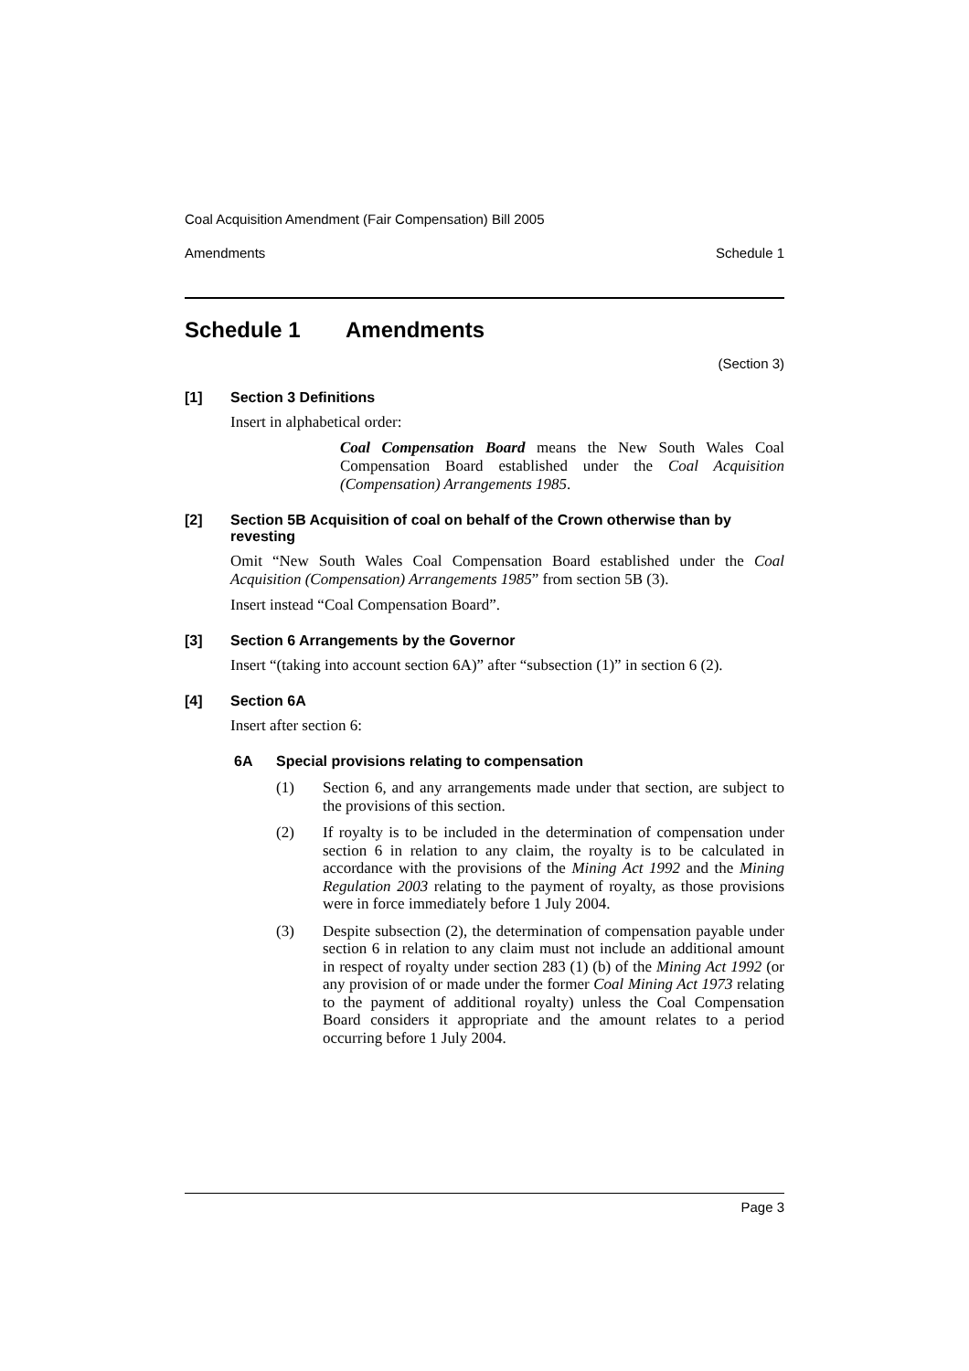Coal Acquisition Amendment (Fair Compensation) Bill 2005
Amendments Schedule 1
Schedule 1 Amendments
(Section 3)
[1] Section 3 Definitions
Insert in alphabetical order:
Coal Compensation Board means the New South Wales Coal Compensation Board established under the Coal Acquisition (Compensation) Arrangements 1985.
[2] Section 5B Acquisition of coal on behalf of the Crown otherwise than by revesting
Omit “New South Wales Coal Compensation Board established under the Coal Acquisition (Compensation) Arrangements 1985” from section 5B (3).
Insert instead “Coal Compensation Board”.
[3] Section 6 Arrangements by the Governor
Insert “(taking into account section 6A)” after “subsection (1)” in section 6 (2).
[4] Section 6A
Insert after section 6:
6A Special provisions relating to compensation
(1) Section 6, and any arrangements made under that section, are subject to the provisions of this section.
(2) If royalty is to be included in the determination of compensation under section 6 in relation to any claim, the royalty is to be calculated in accordance with the provisions of the Mining Act 1992 and the Mining Regulation 2003 relating to the payment of royalty, as those provisions were in force immediately before 1 July 2004.
(3) Despite subsection (2), the determination of compensation payable under section 6 in relation to any claim must not include an additional amount in respect of royalty under section 283 (1) (b) of the Mining Act 1992 (or any provision of or made under the former Coal Mining Act 1973 relating to the payment of additional royalty) unless the Coal Compensation Board considers it appropriate and the amount relates to a period occurring before 1 July 2004.
Page 3